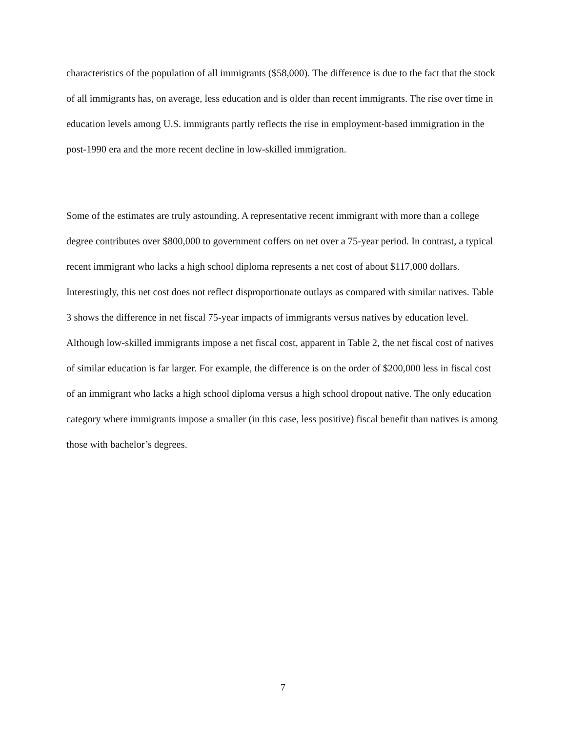characteristics of the population of all immigrants ($58,000). The difference is due to the fact that the stock of all immigrants has, on average, less education and is older than recent immigrants. The rise over time in education levels among U.S. immigrants partly reflects the rise in employment-based immigration in the post-1990 era and the more recent decline in low-skilled immigration.
Some of the estimates are truly astounding. A representative recent immigrant with more than a college degree contributes over $800,000 to government coffers on net over a 75-year period. In contrast, a typical recent immigrant who lacks a high school diploma represents a net cost of about $117,000 dollars. Interestingly, this net cost does not reflect disproportionate outlays as compared with similar natives. Table 3 shows the difference in net fiscal 75-year impacts of immigrants versus natives by education level. Although low-skilled immigrants impose a net fiscal cost, apparent in Table 2, the net fiscal cost of natives of similar education is far larger. For example, the difference is on the order of $200,000 less in fiscal cost of an immigrant who lacks a high school diploma versus a high school dropout native. The only education category where immigrants impose a smaller (in this case, less positive) fiscal benefit than natives is among those with bachelor’s degrees.
7